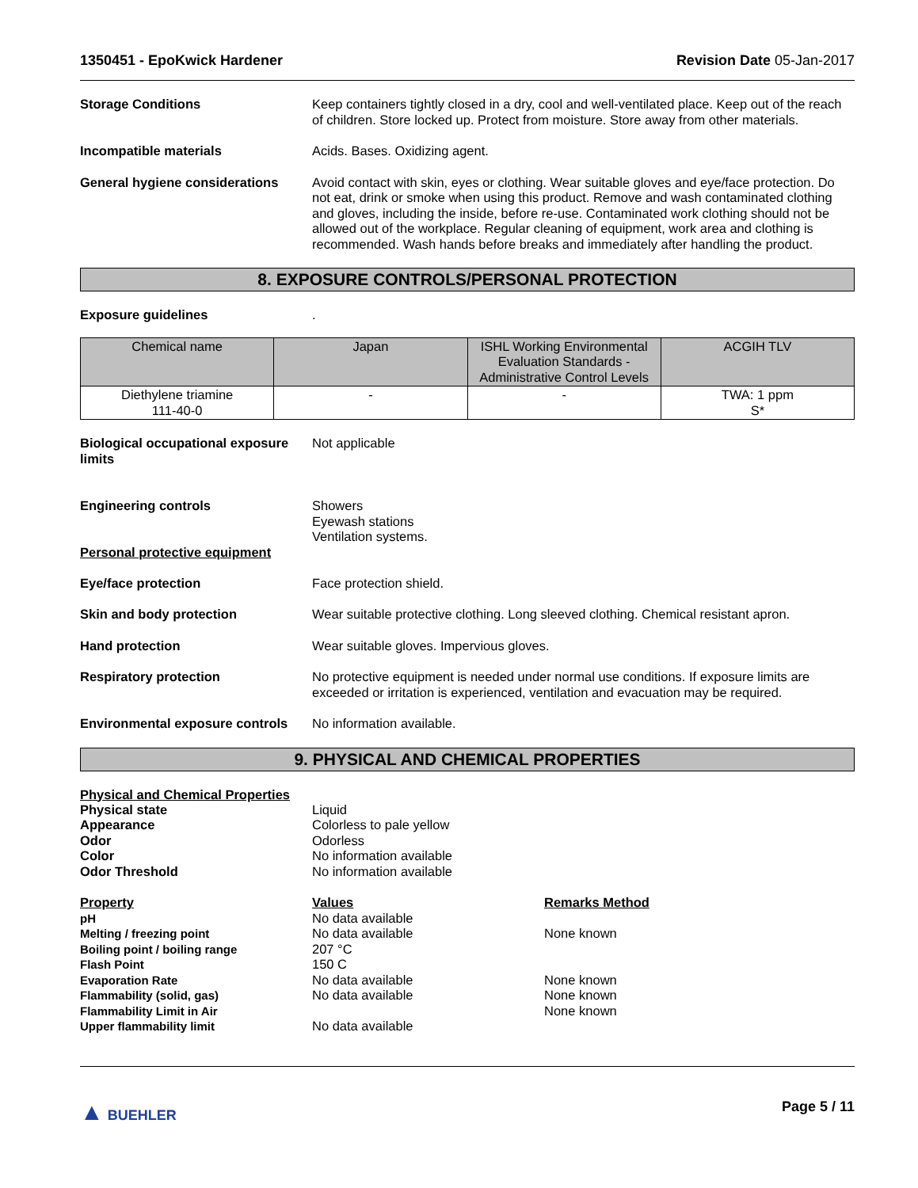1350451 - EpoKwick Hardener Revision Date 05-Jan-2017
Storage Conditions Keep containers tightly closed in a dry, cool and well-ventilated place. Keep out of the reach of children. Store locked up. Protect from moisture. Store away from other materials.
Incompatible materials Acids. Bases. Oxidizing agent.
General hygiene considerations
Avoid contact with skin, eyes or clothing. Wear suitable gloves and eye/face protection. Do not eat, drink or smoke when using this product. Remove and wash contaminated clothing and gloves, including the inside, before re-use. Contaminated work clothing should not be allowed out of the workplace. Regular cleaning of equipment, work area and clothing is recommended. Wash hands before breaks and immediately after handling the product.
8. EXPOSURE CONTROLS/PERSONAL PROTECTION
Exposure guidelines .
| Chemical name | Japan | ISHL Working Environmental Evaluation Standards - Administrative Control Levels | ACGIH TLV |
| --- | --- | --- | --- |
| Diethylene triamine 111-40-0 | - | - | TWA: 1 ppm S* |
Biological occupational exposure limits
Not applicable
Engineering controls Showers
Eyewash stations
Ventilation systems.
Personal protective equipment
Eye/face protection Face protection shield.
Skin and body protection Wear suitable protective clothing. Long sleeved clothing. Chemical resistant apron.
Hand protection Wear suitable gloves. Impervious gloves.
Respiratory protection No protective equipment is needed under normal use conditions. If exposure limits are exceeded or irritation is experienced, ventilation and evacuation may be required.
Environmental exposure controls
No information available.
9. PHYSICAL AND CHEMICAL PROPERTIES
Physical and Chemical Properties
Physical state
Liquid
Appearance
Colorless to pale yellow
Odor
Odorless
Color
No information available
Odor Threshold
No information available
Property
Values
Remarks Method
pH
No data available
Melting / freezing point
No data available
None known
Boiling point / boiling range
207 °C
Flash Point
150 C
Evaporation Rate
No data available
None known
Flammability (solid, gas)
No data available
None known
Flammability Limit in Air
None known
Upper flammability limit
No data available
▲ BUEHLER Page 5 / 11